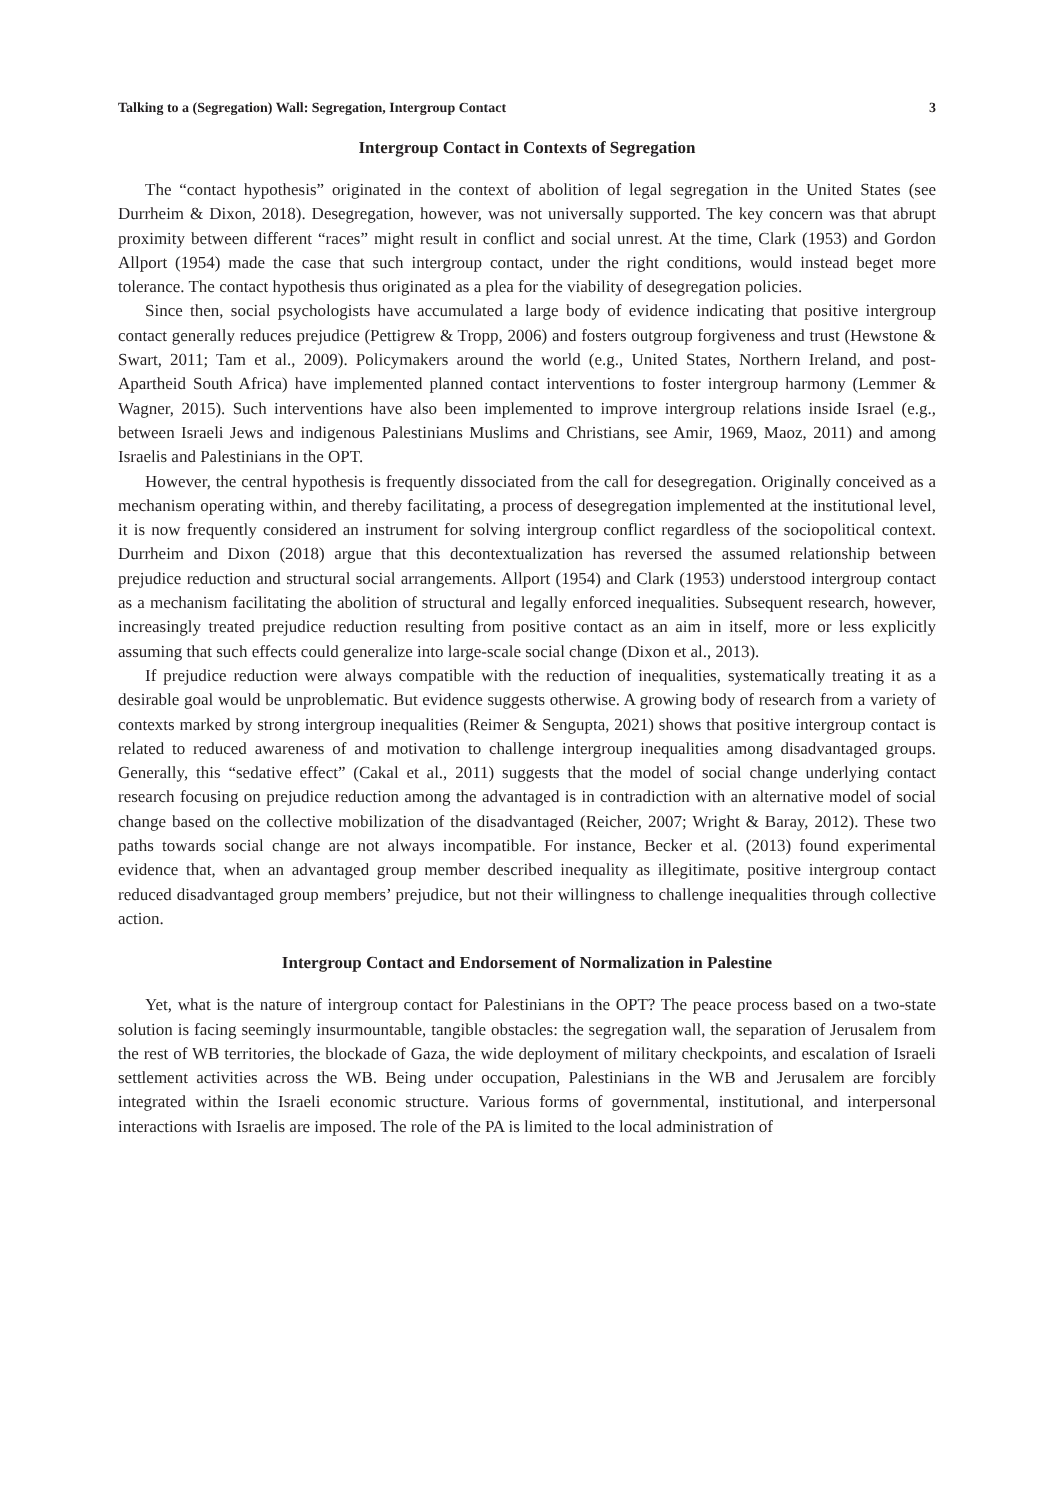Talking to a (Segregation) Wall: Segregation, Intergroup Contact 3
Intergroup Contact in Contexts of Segregation
The “contact hypothesis” originated in the context of abolition of legal segregation in the United States (see Durrheim & Dixon, 2018). Desegregation, however, was not universally supported. The key concern was that abrupt proximity between different “races” might result in conflict and social unrest. At the time, Clark (1953) and Gordon Allport (1954) made the case that such intergroup contact, under the right conditions, would instead beget more tolerance. The contact hypothesis thus originated as a plea for the viability of desegregation policies.
Since then, social psychologists have accumulated a large body of evidence indicating that positive intergroup contact generally reduces prejudice (Pettigrew & Tropp, 2006) and fosters outgroup forgiveness and trust (Hewstone & Swart, 2011; Tam et al., 2009). Policymakers around the world (e.g., United States, Northern Ireland, and post-Apartheid South Africa) have implemented planned contact interventions to foster intergroup harmony (Lemmer & Wagner, 2015). Such interventions have also been implemented to improve intergroup relations inside Israel (e.g., between Israeli Jews and indigenous Palestinians Muslims and Christians, see Amir, 1969, Maoz, 2011) and among Israelis and Palestinians in the OPT.
However, the central hypothesis is frequently dissociated from the call for desegregation. Originally conceived as a mechanism operating within, and thereby facilitating, a process of desegregation implemented at the institutional level, it is now frequently considered an instrument for solving intergroup conflict regardless of the sociopolitical context. Durrheim and Dixon (2018) argue that this decontextualization has reversed the assumed relationship between prejudice reduction and structural social arrangements. Allport (1954) and Clark (1953) understood intergroup contact as a mechanism facilitating the abolition of structural and legally enforced inequalities. Subsequent research, however, increasingly treated prejudice reduction resulting from positive contact as an aim in itself, more or less explicitly assuming that such effects could generalize into large-scale social change (Dixon et al., 2013).
If prejudice reduction were always compatible with the reduction of inequalities, systematically treating it as a desirable goal would be unproblematic. But evidence suggests otherwise. A growing body of research from a variety of contexts marked by strong intergroup inequalities (Reimer & Sengupta, 2021) shows that positive intergroup contact is related to reduced awareness of and motivation to challenge intergroup inequalities among disadvantaged groups. Generally, this “sedative effect” (Cakal et al., 2011) suggests that the model of social change underlying contact research focusing on prejudice reduction among the advantaged is in contradiction with an alternative model of social change based on the collective mobilization of the disadvantaged (Reicher, 2007; Wright & Baray, 2012). These two paths towards social change are not always incompatible. For instance, Becker et al. (2013) found experimental evidence that, when an advantaged group member described inequality as illegitimate, positive intergroup contact reduced disadvantaged group members’ prejudice, but not their willingness to challenge inequalities through collective action.
Intergroup Contact and Endorsement of Normalization in Palestine
Yet, what is the nature of intergroup contact for Palestinians in the OPT? The peace process based on a two-state solution is facing seemingly insurmountable, tangible obstacles: the segregation wall, the separation of Jerusalem from the rest of WB territories, the blockade of Gaza, the wide deployment of military checkpoints, and escalation of Israeli settlement activities across the WB. Being under occupation, Palestinians in the WB and Jerusalem are forcibly integrated within the Israeli economic structure. Various forms of governmental, institutional, and interpersonal interactions with Israelis are imposed. The role of the PA is limited to the local administration of